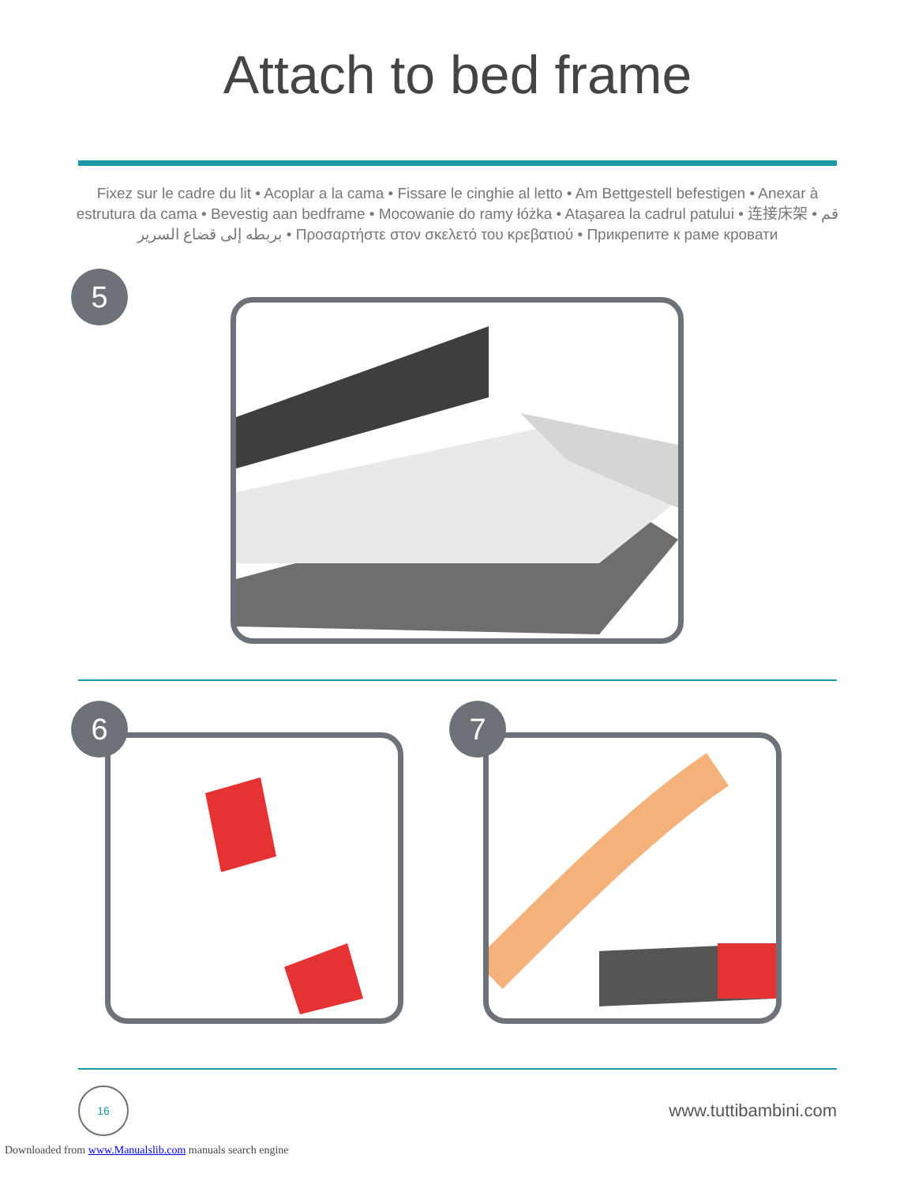Attach to bed frame
Fixez sur le cadre du lit • Acoplar a la cama • Fissare le cinghie al letto • Am Bettgestell befestigen • Anexar à estrutura da cama • Bevestig aan bedframe • Mocowanie do ramy łóżka • Atașarea la cadrul patului • 连接床架 • قم بربطه إلى قضاع السرير • Προσαρτήστε στον σκελετό του κρεβατιού • Прикрепите к раме кровати
5
6
7
16
www.tuttibambini.com
Downloaded from www.Manualslib.com manuals search engine